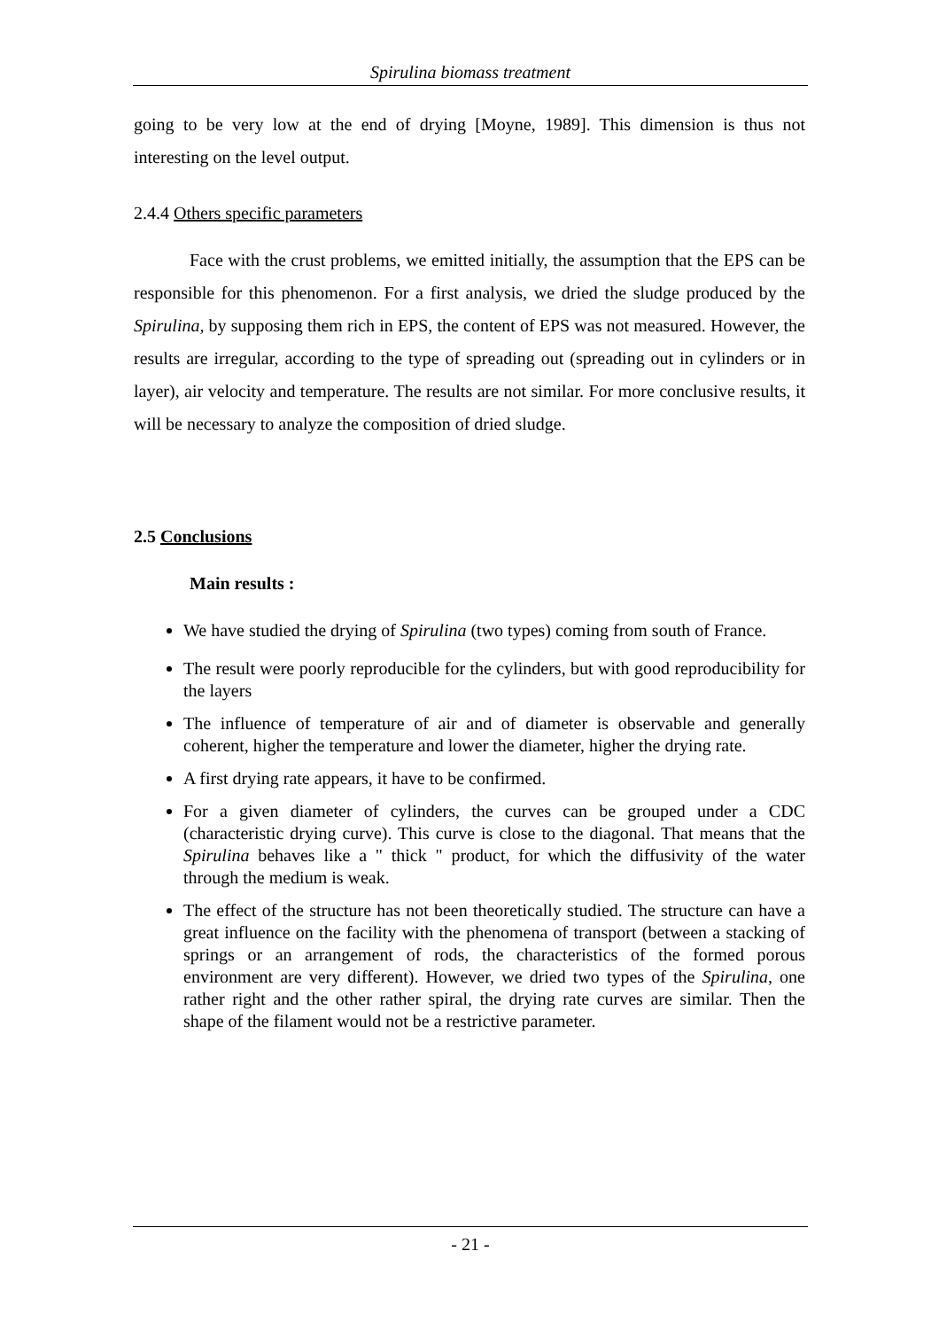Spirulina biomass treatment
going to be very low at the end of drying [Moyne, 1989]. This dimension is thus not interesting on the level output.
2.4.4 Others specific parameters
Face with the crust problems, we emitted initially, the assumption that the EPS can be responsible for this phenomenon. For a first analysis, we dried the sludge produced by the Spirulina, by supposing them rich in EPS, the content of EPS was not measured. However, the results are irregular, according to the type of spreading out (spreading out in cylinders or in layer), air velocity and temperature. The results are not similar. For more conclusive results, it will be necessary to analyze the composition of dried sludge.
2.5 Conclusions
Main results :
We have studied the drying of Spirulina (two types) coming from south of France.
The result were poorly reproducible for the cylinders, but with good reproducibility for the layers
The influence of temperature of air and of diameter is observable and generally coherent, higher the temperature and lower the diameter, higher the drying rate.
A first drying rate appears, it have to be confirmed.
For a given diameter of cylinders, the curves can be grouped under a CDC (characteristic drying curve). This curve is close to the diagonal. That means that the Spirulina behaves like a " thick " product, for which the diffusivity of the water through the medium is weak.
The effect of the structure has not been theoretically studied. The structure can have a great influence on the facility with the phenomena of transport (between a stacking of springs or an arrangement of rods, the characteristics of the formed porous environment are very different). However, we dried two types of the Spirulina, one rather right and the other rather spiral, the drying rate curves are similar. Then the shape of the filament would not be a restrictive parameter.
- 21 -